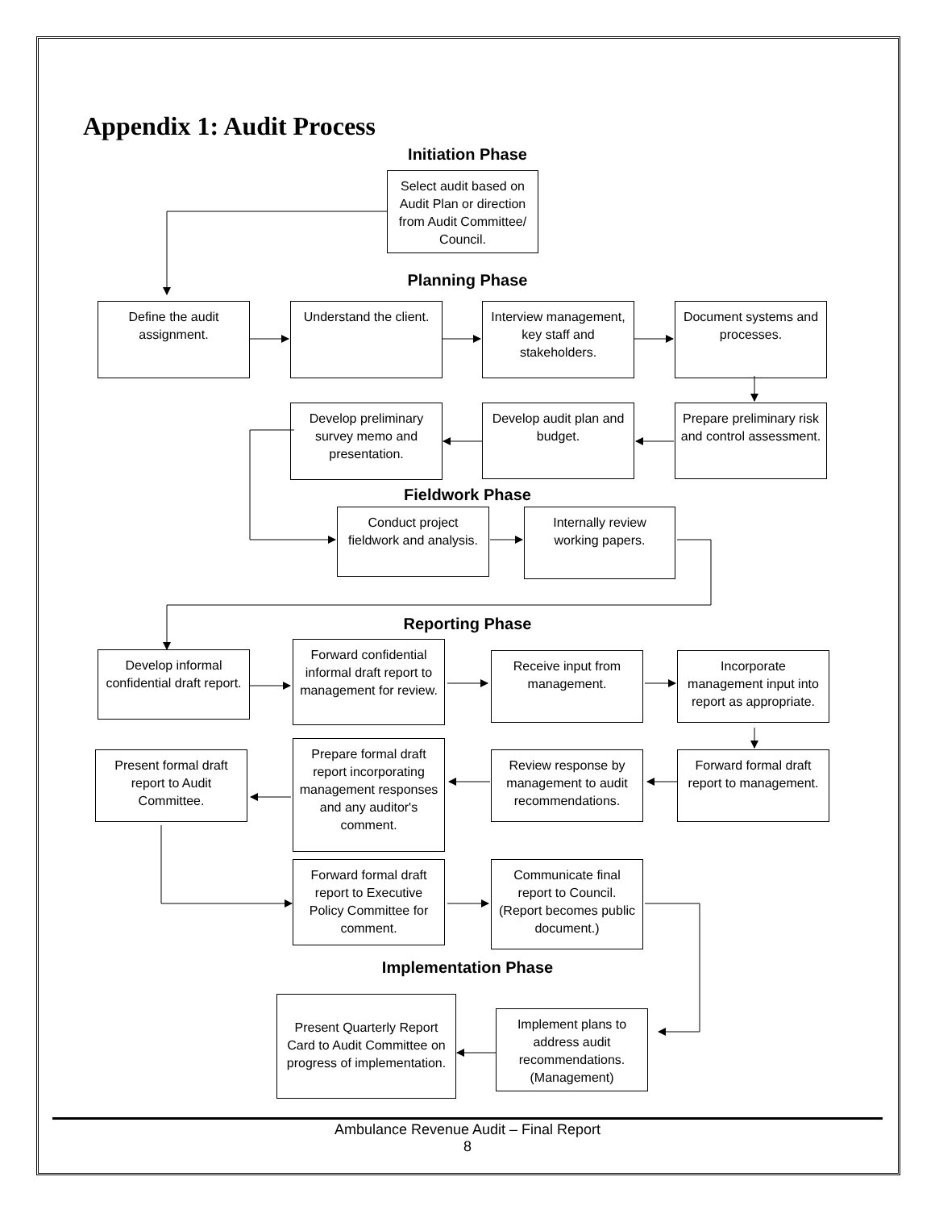Appendix 1: Audit Process
Initiation Phase
Select audit based on Audit Plan or direction from Audit Committee/ Council.
Planning Phase
Define the audit assignment.
Understand the client.
Interview management, key staff and stakeholders.
Document systems and processes.
Develop preliminary survey memo and presentation.
Develop audit plan and budget.
Prepare preliminary risk and control assessment.
Fieldwork Phase
Conduct project fieldwork and analysis.
Internally review working papers.
Reporting Phase
Develop informal confidential draft report.
Forward confidential informal draft report to management for review.
Receive input from management.
Incorporate management input into report as appropriate.
Present formal draft report to Audit Committee.
Prepare formal draft report incorporating management responses and any auditor's comment.
Review response by management to audit recommendations.
Forward formal draft report to management.
Forward formal draft report to Executive Policy Committee for comment.
Communicate final report to Council. (Report becomes public document.)
Implementation Phase
Present Quarterly Report Card to Audit Committee on progress of implementation.
Implement plans to address audit recommendations. (Management)
Ambulance Revenue Audit – Final Report
8